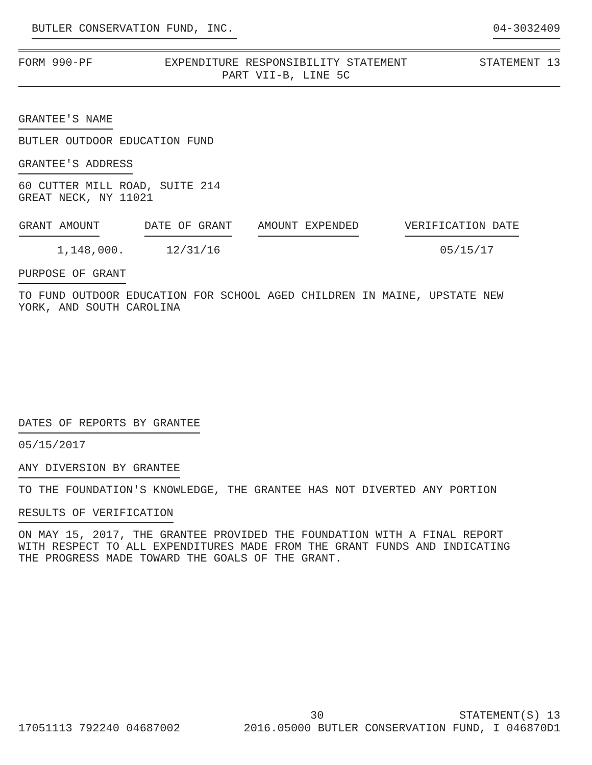BUTLER CONSERVATION FUND, INC. 04-3032409
FORM 990-PF EXPENDITURE RESPONSIBILITY STATEMENT
PART VII-B, LINE 5C STATEMENT 13
GRANTEE'S NAME
BUTLER OUTDOOR EDUCATION FUND
GRANTEE'S ADDRESS
60 CUTTER MILL ROAD, SUITE 214 GREAT NECK, NY 11021
| GRANT AMOUNT | DATE OF GRANT | AMOUNT EXPENDED | VERIFICATION DATE |
| --- | --- | --- | --- |
| 1,148,000. | 12/31/16 | | 05/15/17 |
PURPOSE OF GRANT
TO FUND OUTDOOR EDUCATION FOR SCHOOL AGED CHILDREN IN MAINE, UPSTATE NEW YORK, AND SOUTH CAROLINA
DATES OF REPORTS BY GRANTEE
05/15/2017
ANY DIVERSION BY GRANTEE
TO THE FOUNDATION'S KNOWLEDGE, THE GRANTEE HAS NOT DIVERTED ANY PORTION
RESULTS OF VERIFICATION
ON MAY 15, 2017, THE GRANTEE PROVIDED THE FOUNDATION WITH A FINAL REPORT WITH RESPECT TO ALL EXPENDITURES MADE FROM THE GRANT FUNDS AND INDICATING THE PROGRESS MADE TOWARD THE GOALS OF THE GRANT.
30 STATEMENT(S) 13
17051113 792240 04687002 2016.05000 BUTLER CONSERVATION FUND, I 046870D1